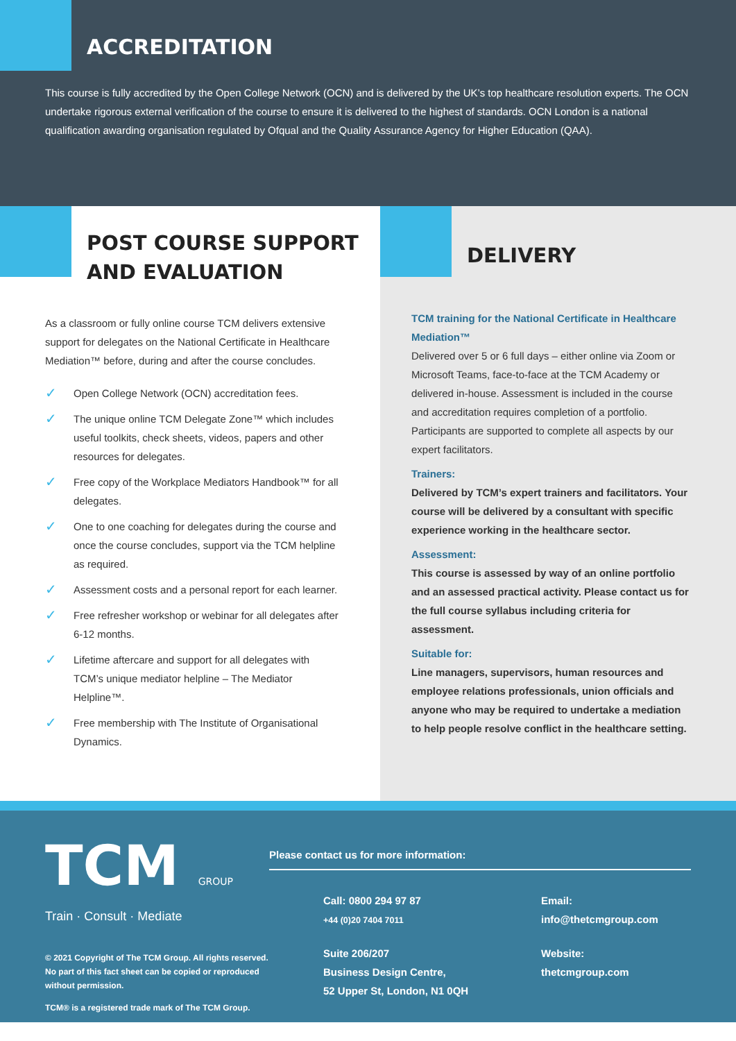ACCREDITATION
This course is fully accredited by the Open College Network (OCN) and is delivered by the UK’s top healthcare resolution experts. The OCN undertake rigorous external verification of the course to ensure it is delivered to the highest of standards. OCN London is a national qualification awarding organisation regulated by Ofqual and the Quality Assurance Agency for Higher Education (QAA).
POST COURSE SUPPORT
AND EVALUATION
As a classroom or fully online course TCM delivers extensive support for delegates on the National Certificate in Healthcare Mediation™ before, during and after the course concludes.
✓ Open College Network (OCN) accreditation fees.
✓ The unique online TCM Delegate Zone™ which includes useful toolkits, check sheets, videos, papers and other resources for delegates.
✓ Free copy of the Workplace Mediators Handbook™ for all delegates.
✓ One to one coaching for delegates during the course and once the course concludes, support via the TCM helpline as required.
✓ Assessment costs and a personal report for each learner.
✓ Free refresher workshop or webinar for all delegates after 6-12 months.
✓ Lifetime aftercare and support for all delegates with TCM’s unique mediator helpline – The Mediator Helpline™.
✓ Free membership with The Institute of Organisational Dynamics.
DELIVERY
TCM training for the National Certificate in Healthcare Mediation™
Delivered over 5 or 6 full days – either online via Zoom or Microsoft Teams, face-to-face at the TCM Academy or delivered in-house. Assessment is included in the course and accreditation requires completion of a portfolio. Participants are supported to complete all aspects by our expert facilitators.
Trainers:
Delivered by TCM’s expert trainers and facilitators. Your course will be delivered by a consultant with specific experience working in the healthcare sector.
Assessment:
This course is assessed by way of an online portfolio and an assessed practical activity. Please contact us for the full course syllabus including criteria for assessment.
Suitable for:
Line managers, supervisors, human resources and employee relations professionals, union officials and anyone who may be required to undertake a mediation to help people resolve conflict in the healthcare setting.
TCM GROUP
Train · Consult · Mediate
© 2021 Copyright of The TCM Group. All rights reserved. No part of this fact sheet can be copied or reproduced without permission.
TCM® is a registered trade mark of The TCM Group.
Please contact us for more information:
Call: 0800 294 97 87
+44 (0)20 7404 7011
Email:
info@thetcmgroup.com
Suite 206/207
Business Design Centre,
52 Upper St, London, N1 0QH
Website:
thetcmgroup.com